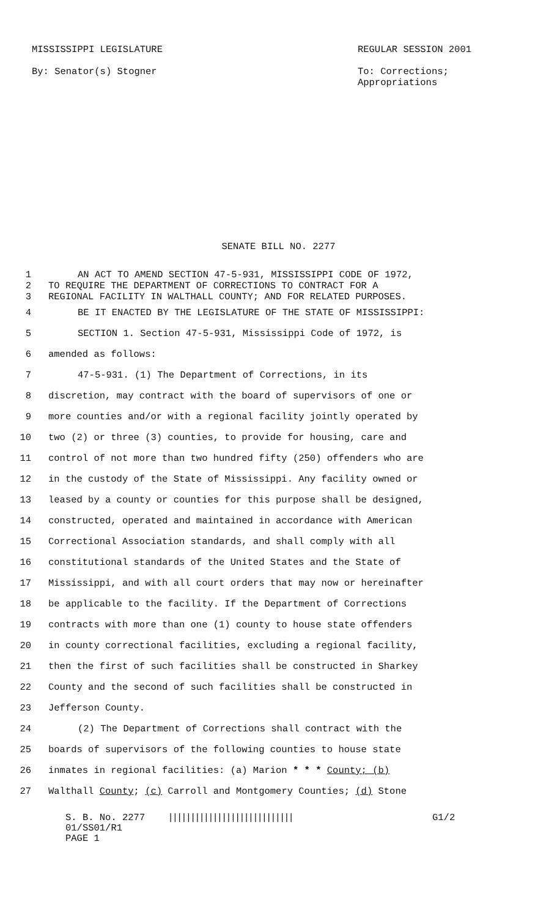MISSISSIPPI LEGISLATURE
By: Senator(s) Stogner
REGULAR SESSION 2001
To: Corrections;
Appropriations
SENATE BILL NO. 2277
1 AN ACT TO AMEND SECTION 47-5-931, MISSISSIPPI CODE OF 1972,
2 TO REQUIRE THE DEPARTMENT OF CORRECTIONS TO CONTRACT FOR A
3 REGIONAL FACILITY IN WALTHALL COUNTY; AND FOR RELATED PURPOSES.
4 BE IT ENACTED BY THE LEGISLATURE OF THE STATE OF MISSISSIPPI:
5 SECTION 1. Section 47-5-931, Mississippi Code of 1972, is
6 amended as follows:
7 47-5-931. (1) The Department of Corrections, in its
8 discretion, may contract with the board of supervisors of one or
9 more counties and/or with a regional facility jointly operated by
10 two (2) or three (3) counties, to provide for housing, care and
11 control of not more than two hundred fifty (250) offenders who are
12 in the custody of the State of Mississippi. Any facility owned or
13 leased by a county or counties for this purpose shall be designed,
14 constructed, operated and maintained in accordance with American
15 Correctional Association standards, and shall comply with all
16 constitutional standards of the United States and the State of
17 Mississippi, and with all court orders that may now or hereinafter
18 be applicable to the facility. If the Department of Corrections
19 contracts with more than one (1) county to house state offenders
20 in county correctional facilities, excluding a regional facility,
21 then the first of such facilities shall be constructed in Sharkey
22 County and the second of such facilities shall be constructed in
23 Jefferson County.
24 (2) The Department of Corrections shall contract with the
25 boards of supervisors of the following counties to house state
26 inmates in regional facilities: (a) Marion * * * County; (b)
27 Walthall County; (c) Carroll and Montgomery Counties; (d) Stone
S. B. No. 2277 ||||||||||||||||||||||||||||
01/SS01/R1
PAGE 1
G1/2